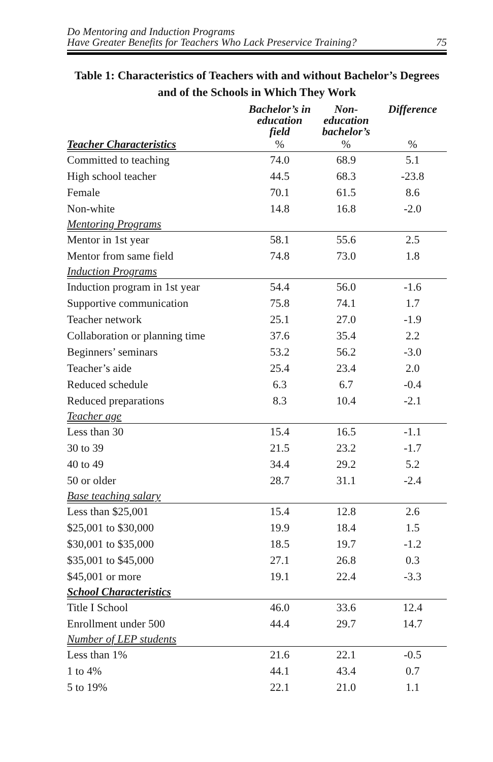Do Mentoring and Induction Programs
Have Greater Benefits for Teachers Who Lack Preservice Training?
75
Table 1: Characteristics of Teachers with and without Bachelor’s Degrees and of the Schools in Which They Work
| | Bachelor’s in education field | Non-education bachelor’s | Difference |
| --- | --- | --- | --- |
| Teacher Characteristics | % | % | % |
| Committed to teaching | 74.0 | 68.9 | 5.1 |
| High school teacher | 44.5 | 68.3 | -23.8 |
| Female | 70.1 | 61.5 | 8.6 |
| Non-white | 14.8 | 16.8 | -2.0 |
| Mentoring Programs | | | |
| Mentor in 1st year | 58.1 | 55.6 | 2.5 |
| Mentor from same field | 74.8 | 73.0 | 1.8 |
| Induction Programs | | | |
| Induction program in 1st year | 54.4 | 56.0 | -1.6 |
| Supportive communication | 75.8 | 74.1 | 1.7 |
| Teacher network | 25.1 | 27.0 | -1.9 |
| Collaboration or planning time | 37.6 | 35.4 | 2.2 |
| Beginners’ seminars | 53.2 | 56.2 | -3.0 |
| Teacher’s aide | 25.4 | 23.4 | 2.0 |
| Reduced schedule | 6.3 | 6.7 | -0.4 |
| Reduced preparations | 8.3 | 10.4 | -2.1 |
| Teacher age | | | |
| Less than 30 | 15.4 | 16.5 | -1.1 |
| 30 to 39 | 21.5 | 23.2 | -1.7 |
| 40 to 49 | 34.4 | 29.2 | 5.2 |
| 50 or older | 28.7 | 31.1 | -2.4 |
| Base teaching salary | | | |
| Less than $25,001 | 15.4 | 12.8 | 2.6 |
| $25,001 to $30,000 | 19.9 | 18.4 | 1.5 |
| $30,001 to $35,000 | 18.5 | 19.7 | -1.2 |
| $35,001 to $45,000 | 27.1 | 26.8 | 0.3 |
| $45,001 or more | 19.1 | 22.4 | -3.3 |
| School Characteristics | | | |
| Title I School | 46.0 | 33.6 | 12.4 |
| Enrollment under 500 | 44.4 | 29.7 | 14.7 |
| Number of LEP students | | | |
| Less than 1% | 21.6 | 22.1 | -0.5 |
| 1 to 4% | 44.1 | 43.4 | 0.7 |
| 5 to 19% | 22.1 | 21.0 | 1.1 |